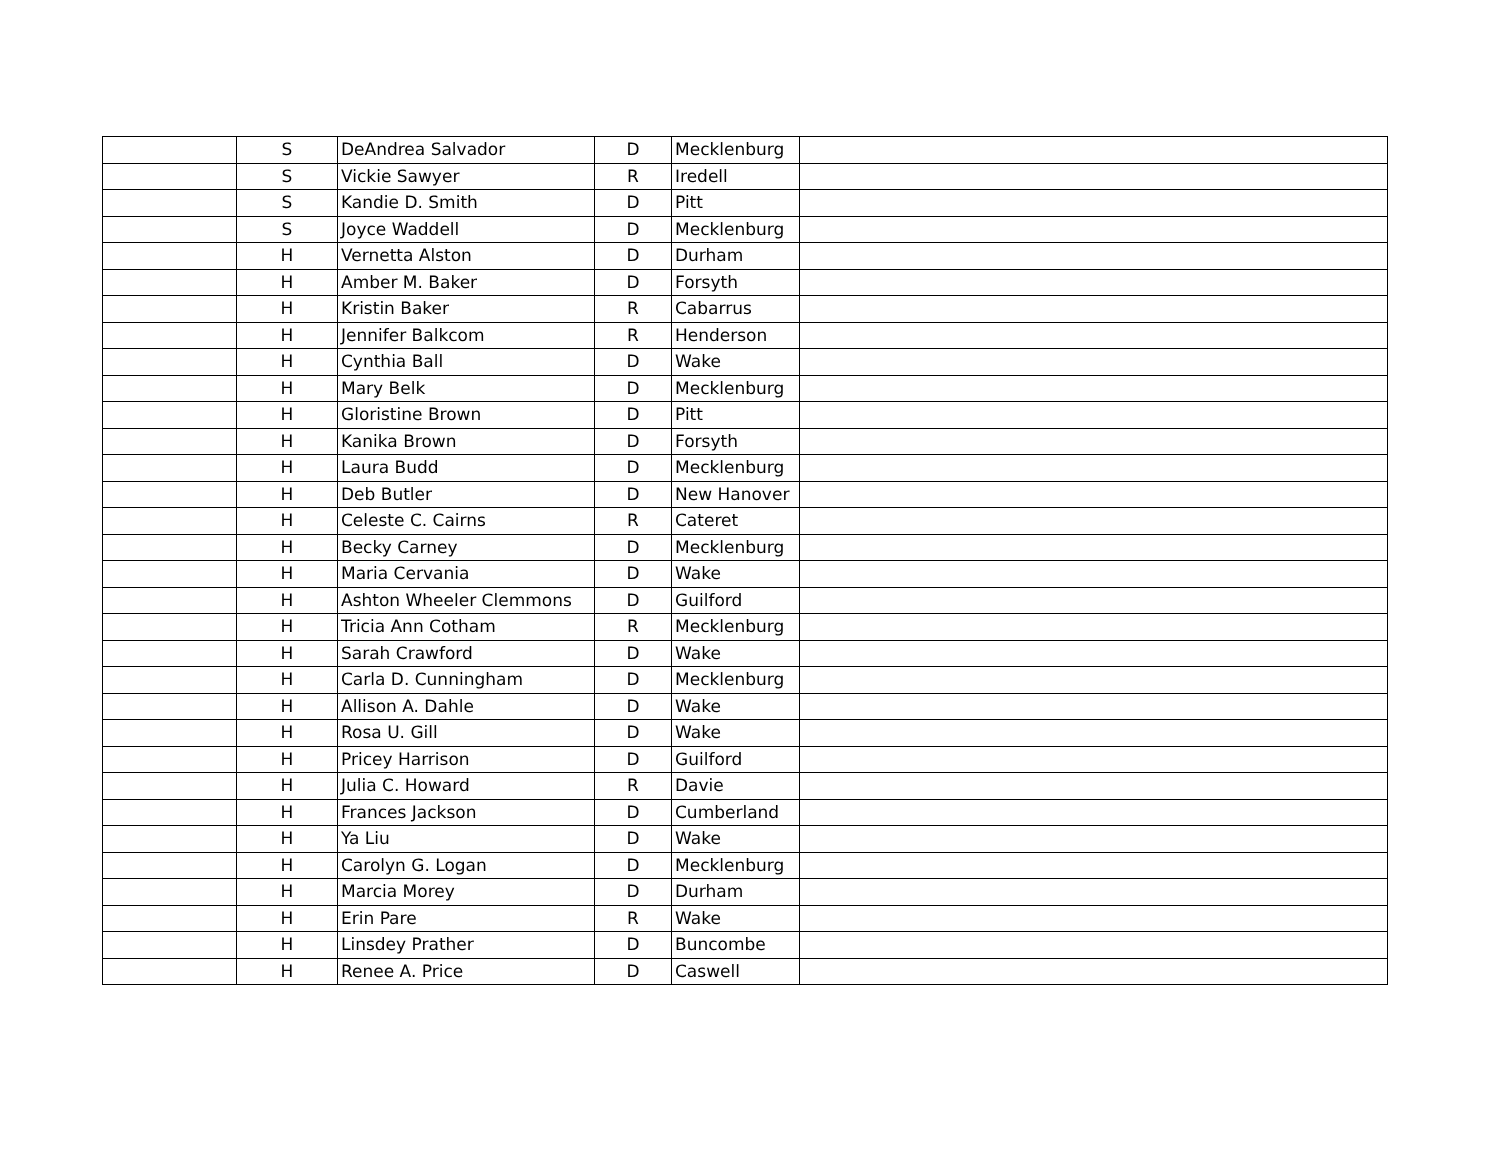| | S | DeAndrea Salvador | D | Mecklenburg | |
| | S | Vickie Sawyer | R | Iredell | |
| | S | Kandie D. Smith | D | Pitt | |
| | S | Joyce Waddell | D | Mecklenburg | |
| | H | Vernetta Alston | D | Durham | |
| | H | Amber M. Baker | D | Forsyth | |
| | H | Kristin Baker | R | Cabarrus | |
| | H | Jennifer Balkcom | R | Henderson | |
| | H | Cynthia Ball | D | Wake | |
| | H | Mary Belk | D | Mecklenburg | |
| | H | Gloristine Brown | D | Pitt | |
| | H | Kanika Brown | D | Forsyth | |
| | H | Laura Budd | D | Mecklenburg | |
| | H | Deb Butler | D | New Hanover | |
| | H | Celeste C. Cairns | R | Cateret | |
| | H | Becky Carney | D | Mecklenburg | |
| | H | Maria Cervania | D | Wake | |
| | H | Ashton Wheeler Clemmons | D | Guilford | |
| | H | Tricia Ann Cotham | R | Mecklenburg | |
| | H | Sarah Crawford | D | Wake | |
| | H | Carla D. Cunningham | D | Mecklenburg | |
| | H | Allison A. Dahle | D | Wake | |
| | H | Rosa U. Gill | D | Wake | |
| | H | Pricey Harrison | D | Guilford | |
| | H | Julia C. Howard | R | Davie | |
| | H | Frances Jackson | D | Cumberland | |
| | H | Ya Liu | D | Wake | |
| | H | Carolyn G. Logan | D | Mecklenburg | |
| | H | Marcia Morey | D | Durham | |
| | H | Erin Pare | R | Wake | |
| | H | Linsdey Prather | D | Buncombe | |
| | H | Renee A. Price | D | Caswell | |